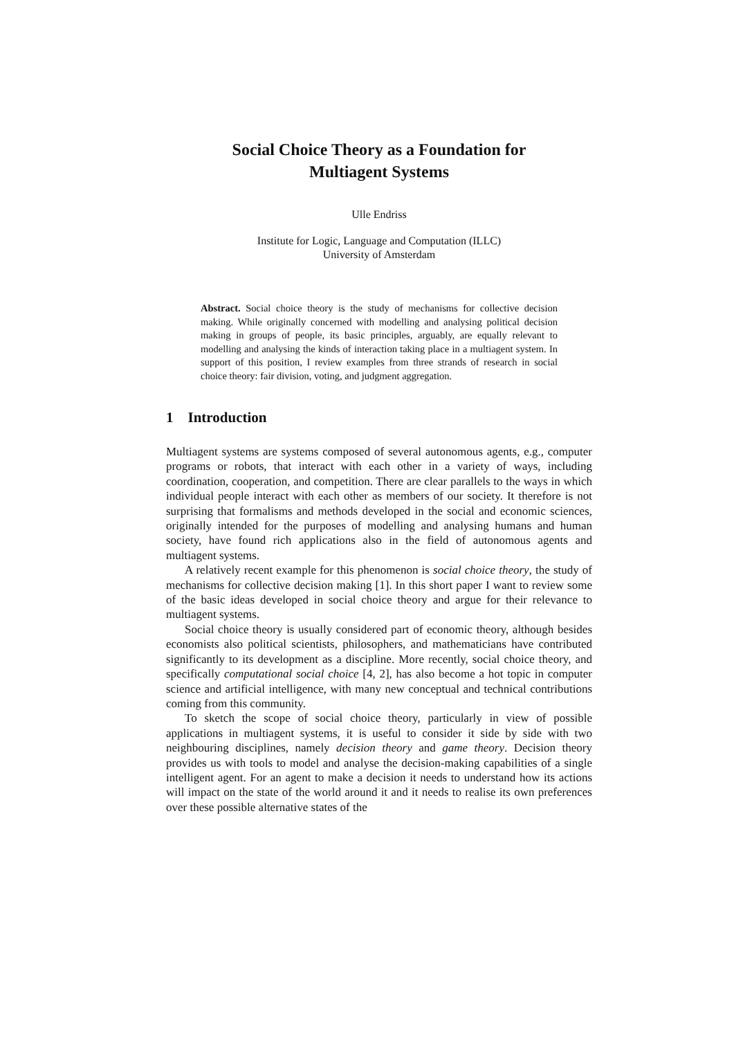Social Choice Theory as a Foundation for
Multiagent Systems
Ulle Endriss
Institute for Logic, Language and Computation (ILLC)
University of Amsterdam
Abstract. Social choice theory is the study of mechanisms for collective decision making. While originally concerned with modelling and analysing political decision making in groups of people, its basic principles, arguably, are equally relevant to modelling and analysing the kinds of interaction taking place in a multiagent system. In support of this position, I review examples from three strands of research in social choice theory: fair division, voting, and judgment aggregation.
1 Introduction
Multiagent systems are systems composed of several autonomous agents, e.g., computer programs or robots, that interact with each other in a variety of ways, including coordination, cooperation, and competition. There are clear parallels to the ways in which individual people interact with each other as members of our society. It therefore is not surprising that formalisms and methods developed in the social and economic sciences, originally intended for the purposes of modelling and analysing humans and human society, have found rich applications also in the field of autonomous agents and multiagent systems.
A relatively recent example for this phenomenon is social choice theory, the study of mechanisms for collective decision making [1]. In this short paper I want to review some of the basic ideas developed in social choice theory and argue for their relevance to multiagent systems.
Social choice theory is usually considered part of economic theory, although besides economists also political scientists, philosophers, and mathematicians have contributed significantly to its development as a discipline. More recently, social choice theory, and specifically computational social choice [4, 2], has also become a hot topic in computer science and artificial intelligence, with many new conceptual and technical contributions coming from this community.
To sketch the scope of social choice theory, particularly in view of possible applications in multiagent systems, it is useful to consider it side by side with two neighbouring disciplines, namely decision theory and game theory. Decision theory provides us with tools to model and analyse the decision-making capabilities of a single intelligent agent. For an agent to make a decision it needs to understand how its actions will impact on the state of the world around it and it needs to realise its own preferences over these possible alternative states of the